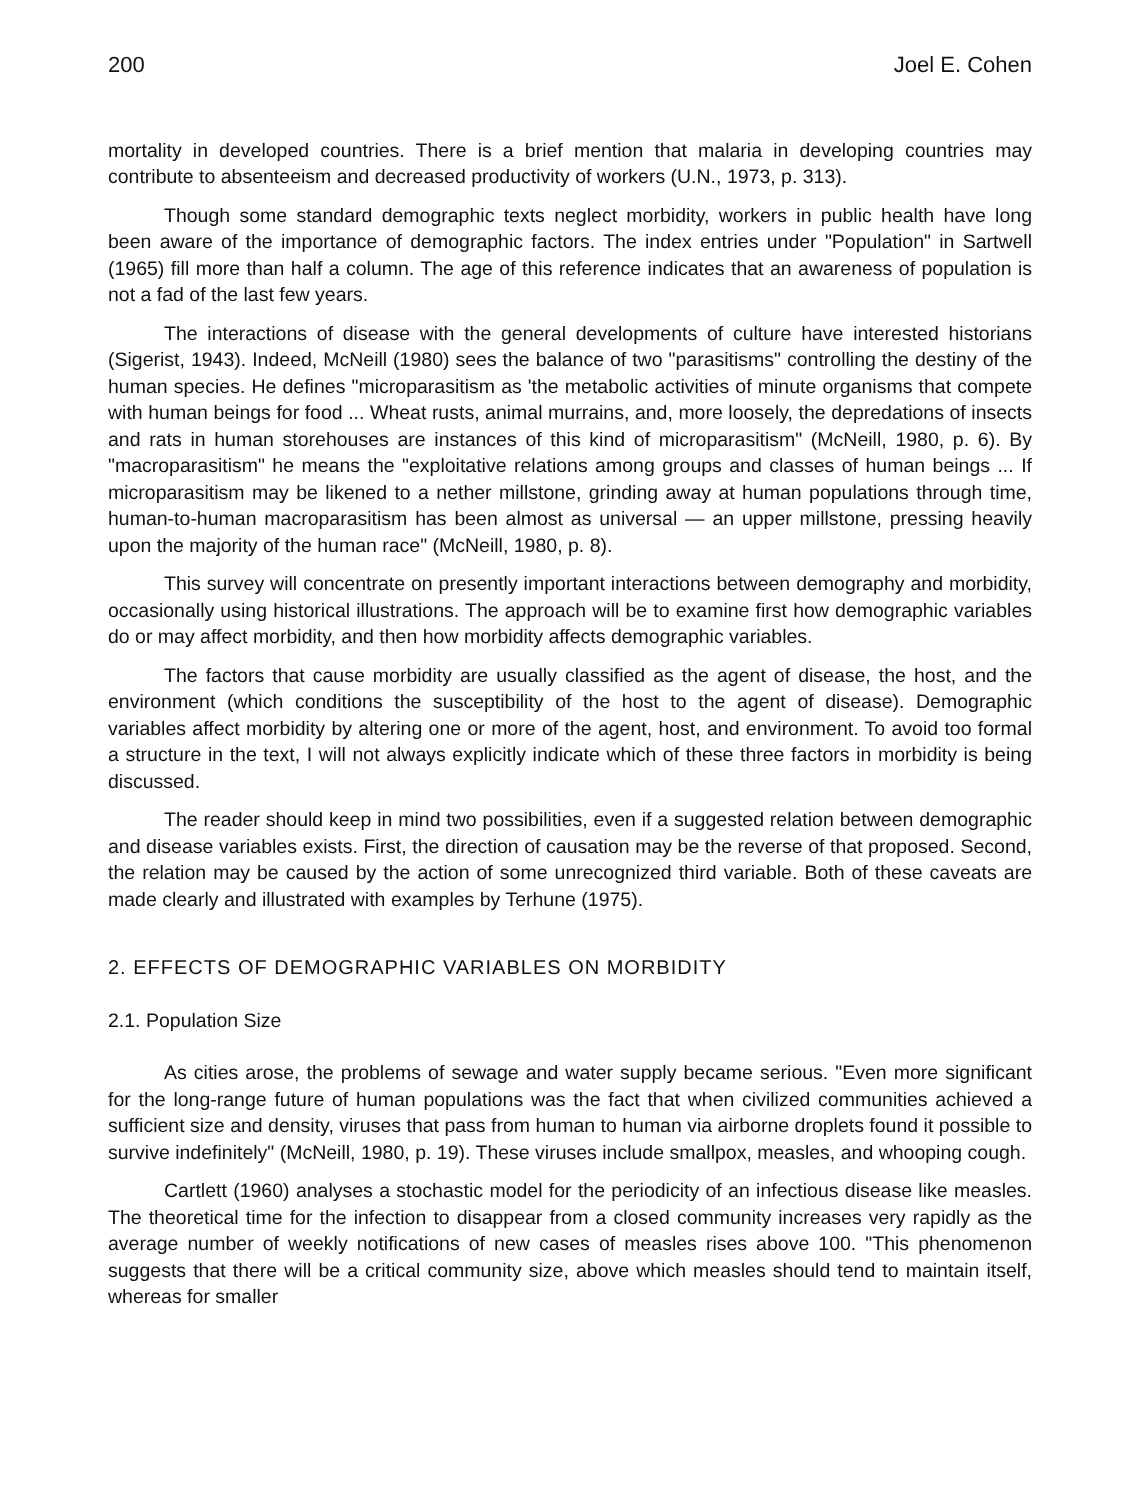200 Joel E. Cohen
mortality in developed countries. There is a brief mention that malaria in developing countries may contribute to absenteeism and decreased productivity of workers (U.N., 1973, p. 313).
Though some standard demographic texts neglect morbidity, workers in public health have long been aware of the importance of demographic factors. The index entries under "Population" in Sartwell (1965) fill more than half a column. The age of this reference indicates that an awareness of population is not a fad of the last few years.
The interactions of disease with the general developments of culture have interested historians (Sigerist, 1943). Indeed, McNeill (1980) sees the balance of two "parasitisms" controlling the destiny of the human species. He defines "microparasitism as 'the metabolic activities of minute organisms that compete with human beings for food ... Wheat rusts, animal murrains, and, more loosely, the depredations of insects and rats in human storehouses are instances of this kind of microparasitism" (McNeill, 1980, p. 6). By "macroparasitism" he means the "exploitative relations among groups and classes of human beings ... If microparasitism may be likened to a nether millstone, grinding away at human populations through time, human-to-human macroparasitism has been almost as universal — an upper millstone, pressing heavily upon the majority of the human race" (McNeill, 1980, p. 8).
This survey will concentrate on presently important interactions between demography and morbidity, occasionally using historical illustrations. The approach will be to examine first how demographic variables do or may affect morbidity, and then how morbidity affects demographic variables.
The factors that cause morbidity are usually classified as the agent of disease, the host, and the environment (which conditions the susceptibility of the host to the agent of disease). Demographic variables affect morbidity by altering one or more of the agent, host, and environment. To avoid too formal a structure in the text, I will not always explicitly indicate which of these three factors in morbidity is being discussed.
The reader should keep in mind two possibilities, even if a suggested relation between demographic and disease variables exists. First, the direction of causation may be the reverse of that proposed. Second, the relation may be caused by the action of some unrecognized third variable. Both of these caveats are made clearly and illustrated with examples by Terhune (1975).
2. EFFECTS OF DEMOGRAPHIC VARIABLES ON MORBIDITY
2.1. Population Size
As cities arose, the problems of sewage and water supply became serious. "Even more significant for the long-range future of human populations was the fact that when civilized communities achieved a sufficient size and density, viruses that pass from human to human via airborne droplets found it possible to survive indefinitely" (McNeill, 1980, p. 19). These viruses include smallpox, measles, and whooping cough.
Cartlett (1960) analyses a stochastic model for the periodicity of an infectious disease like measles. The theoretical time for the infection to disappear from a closed community increases very rapidly as the average number of weekly notifications of new cases of measles rises above 100. "This phenomenon suggests that there will be a critical community size, above which measles should tend to maintain itself, whereas for smaller